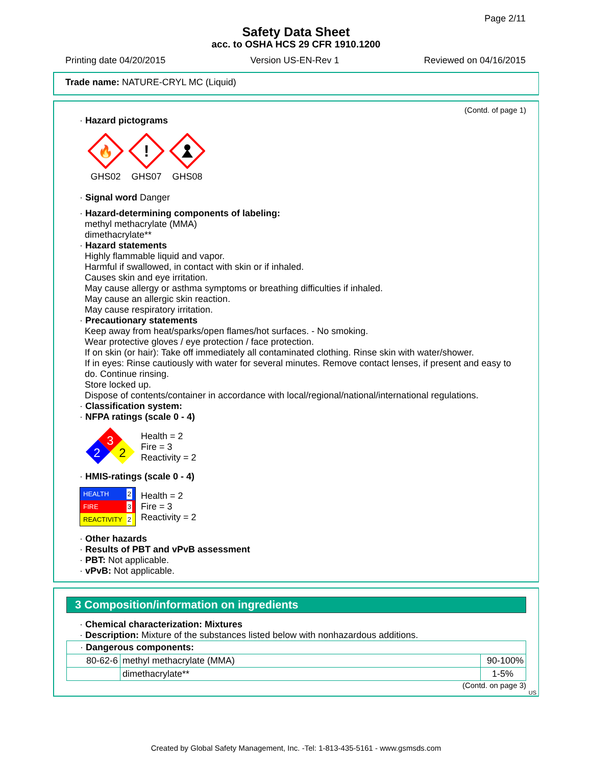Page 2/11
Safety Data Sheet
acc. to OSHA HCS 29 CFR 1910.1200
Printing date 04/20/2015 Version US-EN-Rev 1 Reviewed on 04/16/2015
Trade name: NATURE-CRYL MC (Liquid)
(Contd. of page 1)
· Hazard pictograms
🔥
GHS02
!
GHS07
GHS08
· Signal word Danger
· Hazard-determining components of labeling:
methyl methacrylate (MMA)
dimethacrylate**
· Hazard statements
Highly flammable liquid and vapor.
Harmful if swallowed, in contact with skin or if inhaled.
Causes skin and eye irritation.
May cause allergy or asthma symptoms or breathing difficulties if inhaled.
May cause an allergic skin reaction.
May cause respiratory irritation.
· Precautionary statements
Keep away from heat/sparks/open flames/hot surfaces. - No smoking.
Wear protective gloves / eye protection / face protection.
If on skin (or hair): Take off immediately all contaminated clothing. Rinse skin with water/shower.
If in eyes: Rinse cautiously with water for several minutes. Remove contact lenses, if present and easy to do. Continue rinsing.
Store locked up.
Dispose of contents/container in accordance with local/regional/national/international regulations.
· Classification system:
· NFPA ratings (scale 0 - 4)
3
2
2
Health = 2
Fire = 3
Reactivity = 2
· HMIS-ratings (scale 0 - 4)
HEALTH 2
FIRE 3
REACTIVITY 2
Health = 2
Fire = 3
Reactivity = 2
· Other hazards
· Results of PBT and vPvB assessment
· PBT: Not applicable.
· vPvB: Not applicable.
3 Composition/information on ingredients
· Chemical characterization: Mixtures
· Description: Mixture of the substances listed below with nonhazardous additions.
| · Dangerous components: | | |
| 80-62-6 | methyl methacrylate (MMA) | 90-100% |
| | dimethacrylate** | 1-5% |
(Contd. on page 3)
US
Created by Global Safety Management, Inc. -Tel: 1-813-435-5161 - www.gsmsds.com